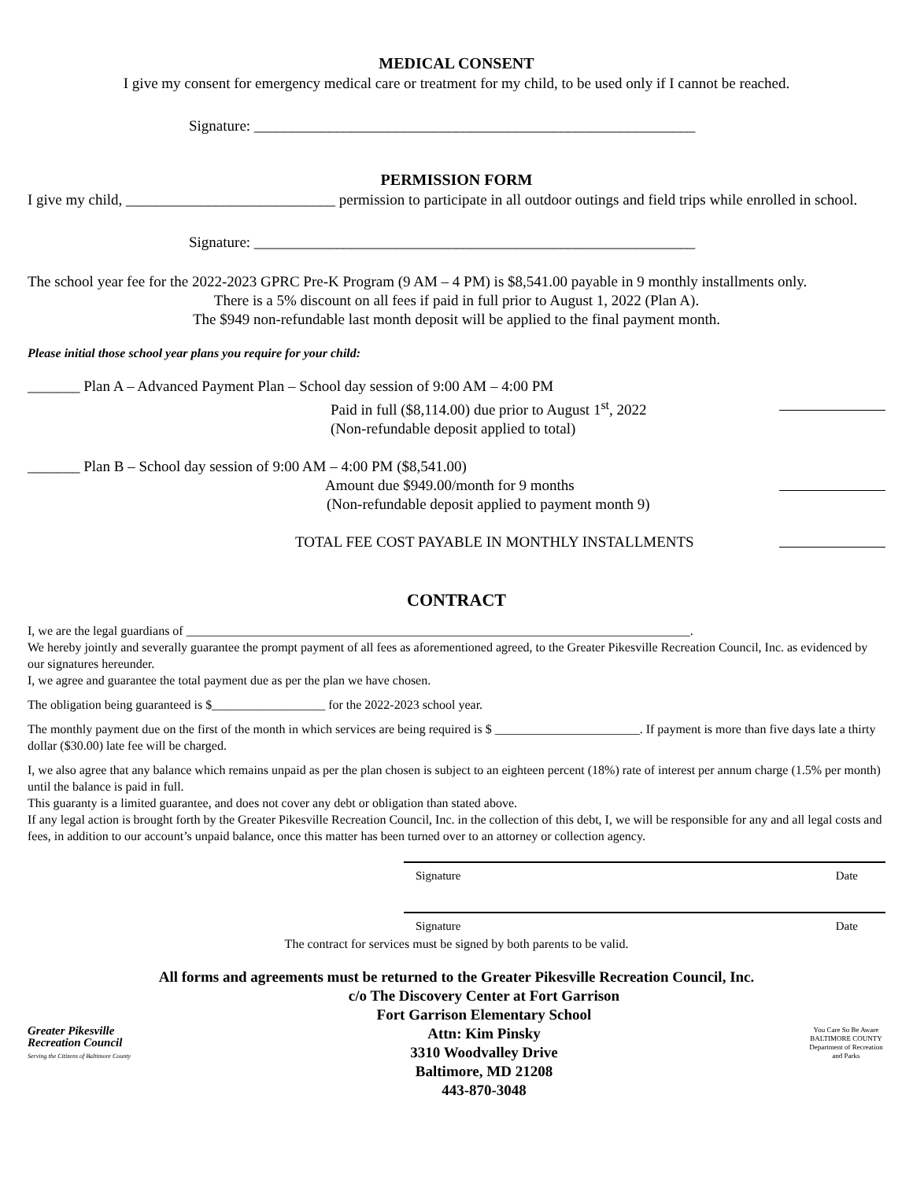MEDICAL CONSENT
I give my consent for emergency medical care or treatment for my child, to be used only if I cannot be reached.
Signature: ___________________________________________________________
PERMISSION FORM
I give my child, ____________________________ permission to participate in all outdoor outings and field trips while enrolled in school.
Signature: ___________________________________________________________
The school year fee for the 2022-2023 GPRC Pre-K Program (9 AM – 4 PM) is $8,541.00 payable in 9 monthly installments only.
There is a 5% discount on all fees if paid in full prior to August 1, 2022 (Plan A).
The $949 non-refundable last month deposit will be applied to the final payment month.
Please initial those school year plans you require for your child:
_______ Plan A – Advanced Payment Plan – School day session of 9:00 AM – 4:00 PM
Paid in full ($8,114.00) due prior to August 1<sup>st</sup>, 2022
(Non-refundable deposit applied to total)
_______ Plan B – School day session of 9:00 AM – 4:00 PM ($8,541.00)
Amount due $949.00/month for 9 months
(Non-refundable deposit applied to payment month 9)
TOTAL FEE COST PAYABLE IN MONTHLY INSTALLMENTS
CONTRACT
I, we are the legal guardians of ________________________________________________________________________________.
We hereby jointly and severally guarantee the prompt payment of all fees as aforementioned agreed, to the Greater Pikesville Recreation Council, Inc. as evidenced by our signatures hereunder.
I, we agree and guarantee the total payment due as per the plan we have chosen.
The obligation being guaranteed is $__________________ for the 2022-2023 school year.
The monthly payment due on the first of the month in which services are being required is $ _______________________. If payment is more than five days late a thirty dollar ($30.00) late fee will be charged.
I, we also agree that any balance which remains unpaid as per the plan chosen is subject to an eighteen percent (18%) rate of interest per annum charge (1.5% per month) until the balance is paid in full.
This guaranty is a limited guarantee, and does not cover any debt or obligation than stated above.
If any legal action is brought forth by the Greater Pikesville Recreation Council, Inc. in the collection of this debt, I, we will be responsible for any and all legal costs and fees, in addition to our account’s unpaid balance, once this matter has been turned over to an attorney or collection agency.
Signature Date
Signature Date
The contract for services must be signed by both parents to be valid.
All forms and agreements must be returned to the Greater Pikesville Recreation Council, Inc.
Greater Pikesville Recreation Council
Serving the Citizens of Baltimore County
c/o The Discovery Center at Fort Garrison
Fort Garrison Elementary School
Attn: Kim Pinsky
3310 Woodvalley Drive
Baltimore, MD 21208
443-870-3048
You Care So Be Aware
BALTIMORE COUNTY
Department of Recreation and Parks